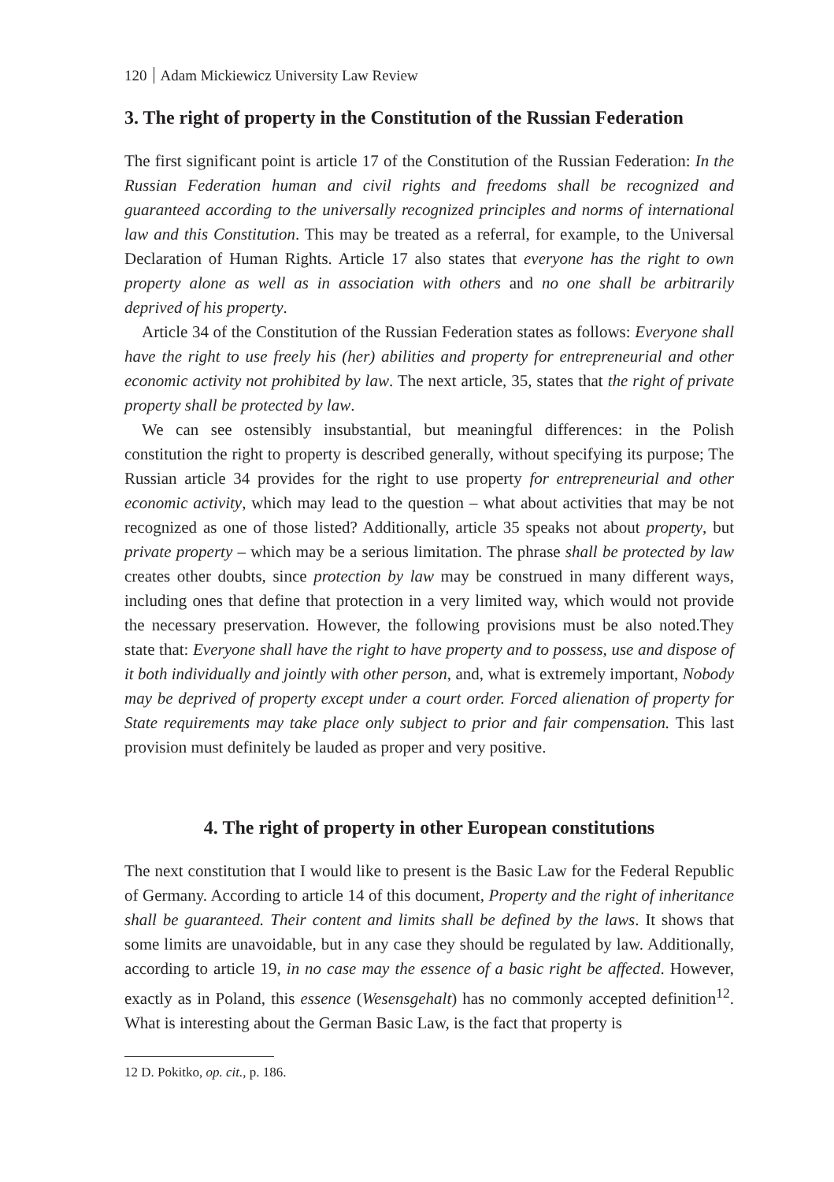120 Adam Mickiewicz University Law Review
3. The right of property in the Constitution of the Russian Federation
The first significant point is article 17 of the Constitution of the Russian Federation: In the Russian Federation human and civil rights and freedoms shall be recognized and guaranteed according to the universally recognized principles and norms of international law and this Constitution. This may be treated as a referral, for example, to the Universal Declaration of Human Rights. Article 17 also states that everyone has the right to own property alone as well as in association with others and no one shall be arbitrarily deprived of his property.
Article 34 of the Constitution of the Russian Federation states as follows: Everyone shall have the right to use freely his (her) abilities and property for entrepreneurial and other economic activity not prohibited by law. The next article, 35, states that the right of private property shall be protected by law.
We can see ostensibly insubstantial, but meaningful differences: in the Polish constitution the right to property is described generally, without specifying its purpose; The Russian article 34 provides for the right to use property for entrepreneurial and other economic activity, which may lead to the question – what about activities that may be not recognized as one of those listed? Additionally, article 35 speaks not about property, but private property – which may be a serious limitation. The phrase shall be protected by law creates other doubts, since protection by law may be construed in many different ways, including ones that define that protection in a very limited way, which would not provide the necessary preservation. However, the following provisions must be also noted.They state that: Everyone shall have the right to have property and to possess, use and dispose of it both individually and jointly with other person, and, what is extremely important, Nobody may be deprived of property except under a court order. Forced alienation of property for State requirements may take place only subject to prior and fair compensation. This last provision must definitely be lauded as proper and very positive.
4. The right of property in other European constitutions
The next constitution that I would like to present is the Basic Law for the Federal Republic of Germany. According to article 14 of this document, Property and the right of inheritance shall be guaranteed. Their content and limits shall be defined by the laws. It shows that some limits are unavoidable, but in any case they should be regulated by law. Additionally, according to article 19, in no case may the essence of a basic right be affected. However, exactly as in Poland, this essence (Wesensgehalt) has no commonly accepted definition<sup>12</sup>. What is interesting about the German Basic Law, is the fact that property is
12 D. Pokitko, op. cit., p. 186.